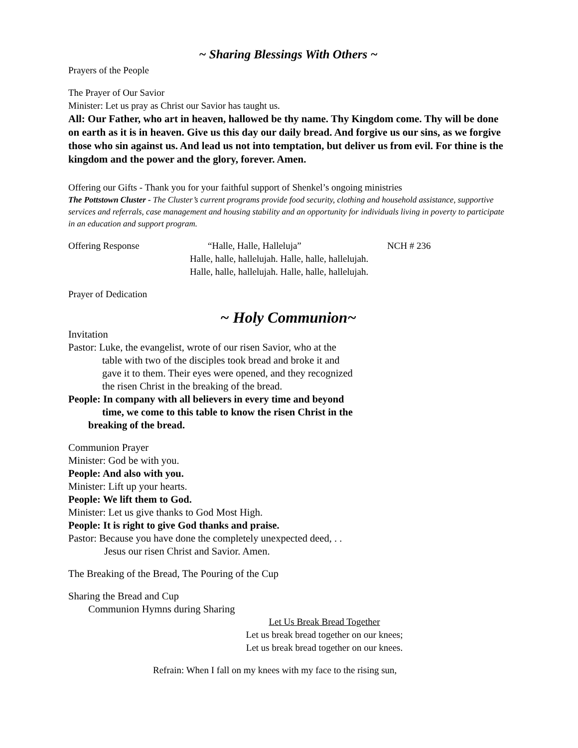~ Sharing Blessings With Others ~
Prayers of the People
The Prayer of Our Savior
Minister: Let us pray as Christ our Savior has taught us.
All: Our Father, who art in heaven, hallowed be thy name. Thy Kingdom come. Thy will be done on earth as it is in heaven. Give us this day our daily bread. And forgive us our sins, as we forgive those who sin against us. And lead us not into temptation, but deliver us from evil. For thine is the kingdom and the power and the glory, forever. Amen.
Offering our Gifts - Thank you for your faithful support of Shenkel’s ongoing ministries
The Pottstown Cluster - The Cluster’s current programs provide food security, clothing and household assistance, supportive services and referrals, case management and housing stability and an opportunity for individuals living in poverty to participate in an education and support program.
Offering Response “Halle, Halle, Halleluja” NCH # 236
Halle, halle, hallelujah. Halle, halle, hallelujah.
Halle, halle, hallelujah. Halle, halle, hallelujah.
Prayer of Dedication
~ Holy Communion~
Invitation
Pastor: Luke, the evangelist, wrote of our risen Savior, who at the
table with two of the disciples took bread and broke it and
gave it to them. Their eyes were opened, and they recognized
the risen Christ in the breaking of the bread.
People: In company with all believers in every time and beyond
time, we come to this table to know the risen Christ in the
breaking of the bread.
Communion Prayer
Minister: God be with you.
People: And also with you.
Minister: Lift up your hearts.
People: We lift them to God.
Minister: Let us give thanks to God Most High.
People: It is right to give God thanks and praise.
Pastor: Because you have done the completely unexpected deed, . .
Jesus our risen Christ and Savior. Amen.
The Breaking of the Bread, The Pouring of the Cup
Sharing the Bread and Cup
Communion Hymns during Sharing
Let Us Break Bread Together
Let us break bread together on our knees;
Let us break bread together on our knees.
Refrain: When I fall on my knees with my face to the rising sun,